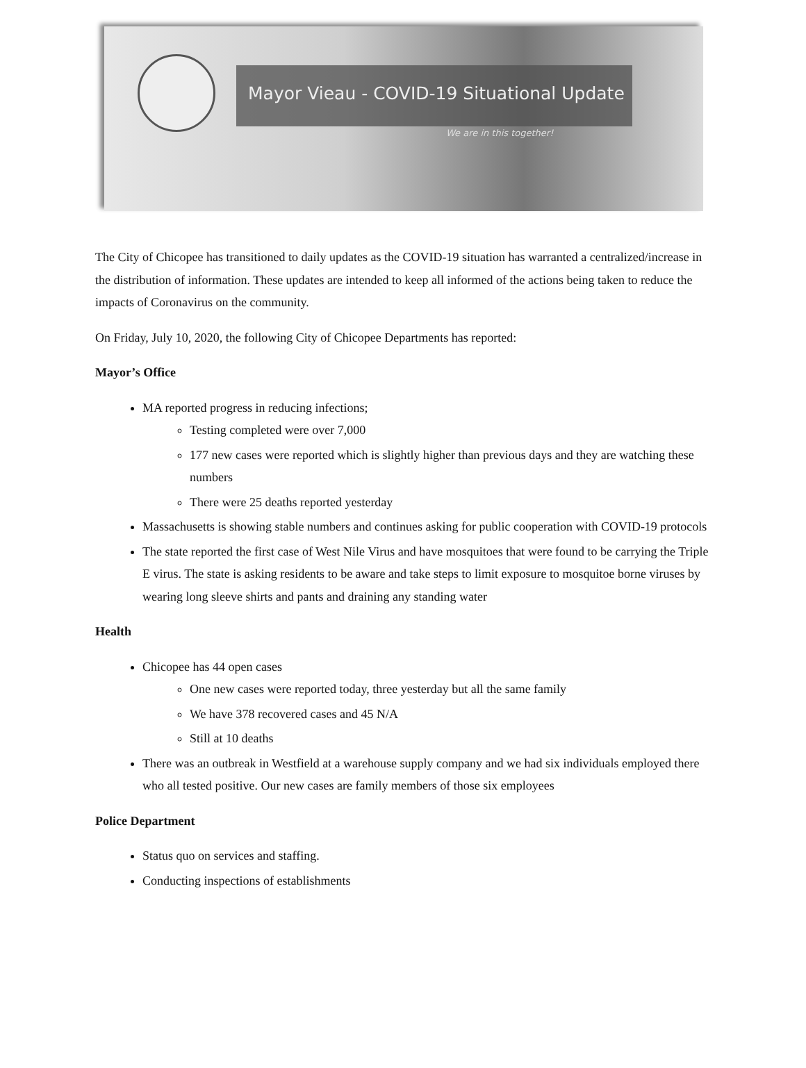Mayor Vieau - COVID-19 Situational Update
We are in this together!
The City of Chicopee has transitioned to daily updates as the COVID-19 situation has warranted a centralized/increase in the distribution of information. These updates are intended to keep all informed of the actions being taken to reduce the impacts of Coronavirus on the community.
On Friday, July 10, 2020, the following City of Chicopee Departments has reported:
Mayor’s Office
MA reported progress in reducing infections;
Testing completed were over 7,000
177 new cases were reported which is slightly higher than previous days and they are watching these numbers
There were 25 deaths reported yesterday
Massachusetts is showing stable numbers and continues asking for public cooperation with COVID-19 protocols
The state reported the first case of West Nile Virus and have mosquitoes that were found to be carrying the Triple E virus. The state is asking residents to be aware and take steps to limit exposure to mosquitoe borne viruses by wearing long sleeve shirts and pants and draining any standing water
Health
Chicopee has 44 open cases
One new cases were reported today, three yesterday but all the same family
We have 378 recovered cases and 45 N/A
Still at 10 deaths
There was an outbreak in Westfield at a warehouse supply company and we had six individuals employed there who all tested positive. Our new cases are family members of those six employees
Police Department
Status quo on services and staffing.
Conducting inspections of establishments